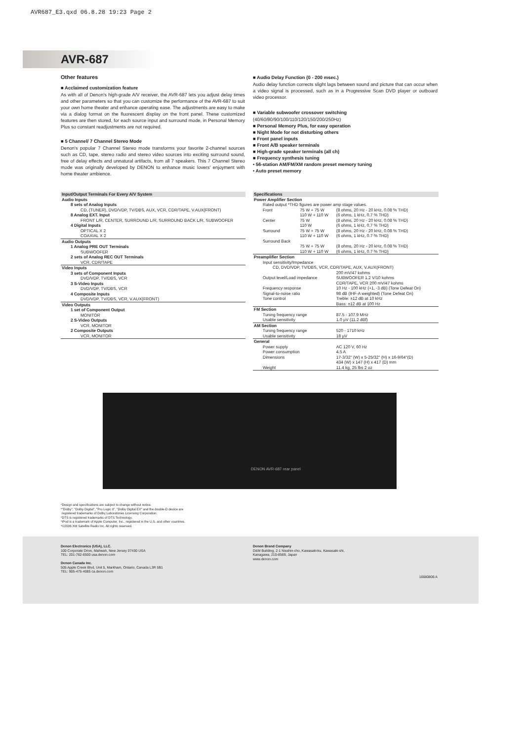AVR687_E3.qxd 06.8.28 19:23 Page 2
AVR-687
Other features
■ Acclaimed customization feature
As with all of Denon's high-grade A/V receiver, the AVR-687 lets you adjust delay times and other parameters so that you can customize the performance of the AVR-687 to suit your own home theater and enhance operating ease. The adjustments are easy to make via a dialog format on the fluorescent display on the front panel. These customized features are then stored, for each source input and surround mode, in Personal Memory Plus so constant readjustments are not required.
■ 5 Channel/ 7 Channel Stereo Mode
Denon's popular 7 Channel Stereo mode transforms your favorite 2-channel sources such as CD, tape, stereo radio and stereo video sources into exciting surround sound, free of delay effects and unnatural artifacts, from all 7 speakers. This 7 Channel Stereo mode was originally developed by DENON to enhance music lovers' enjoyment with home theater ambience.
■ Audio Delay Function (0 - 200 msec.)
Audio delay function corrects slight lags between sound and picture that can occur when a video signal is processed, such as in a Progressive Scan DVD player or outboard video processor.
■ Variable subwoofer crossover switching
(40/60/80/90/100/110/120/150/200/250Hz)
■ Personal Memory Plus, for easy operation
■ Night Mode for not disturbing others
■ Front panel inputs
■ Front A/B speaker terminals
■ High-grade speaker terminals (all ch)
■ Frequency synthesis tuning
• 56-station AM/FM/XM random preset memory tuning
• Auto preset memory
| Input/Output Terminals For Every A/V System |
| Audio Inputs |
| 8 sets of Analog Inputs |
| CD, (TUNER), DVD/VDP, TV/DBS, AUX, VCR, CDR/TAPE, V.AUX(FRONT) |
| 8 Analog EXT. Input |
| FRONT L/R, CENTER, SURROUND L/R, SURROUND BACK L/R, SUBWOOFER |
| 4 Digital Inputs |
| OPTICAL X 2 |
| COAXIAL X 2 |
| Audio Outputs |
| 1 Analog PRE OUT Terminals |
| SUBWOOFER |
| 2 sets of Analog REC OUT Terminals |
| VCR, CDR/TAPE |
| Video Inputs |
| 3 sets of Component Inputs |
| DVD/VDP, TV/DBS, VCR |
| 3 S-Video Inputs |
| DVD/VDP, TV/DBS, VCR |
| 4 Composite Inputs |
| DVD/VDP, TV/DBS, VCR, V.AUX(FRONT) |
| Video Outputs |
| 1 set of Component Output |
| MONITOR |
| 2 S-Video Outputs |
| VCR, MONITOR |
| 2 Composite Outputs |
| VCR, MONITOR |
| Specifications | | |
| Power Amplifier Section | | |
| Rated output *THD figures are power amp stage values. | | |
| Front | 75 W + 75 W 110 W + 110 W | (8 ohms, 20 Hz - 20 kHz, 0.08 % THD) (6 ohms, 1 kHz, 0.7 % THD) |
| Center | 75 W 110 W | (8 ohms, 20 Hz - 20 kHz, 0.08 % THD) (6 ohms, 1 kHz, 0.7 % THD) |
| Surround | 75 W + 75 W 110 W + 110 W | (8 ohms, 20 Hz - 20 kHz, 0.08 % THD) (6 ohms, 1 kHz, 0.7 % THD) |
| Surround Back | 75 W + 75 W 110 W + 110 W | (8 ohms, 20 Hz - 20 kHz, 0.08 % THD) (6 ohms, 1 kHz, 0.7 % THD) |
| Preamplifier Section | | |
| Input sensitivity/Impedance | | |
| CD, DVD/VDP, TV/DBS, VCR, CDR/TAPE, AUX, V.AUX(FRONT) | | |
| | | 200 mV/47 kohms |
| Output level/Load impedance | | SUBWOOFER 1.2 V/10 kohms CDR/TAPE, VCR 200 mV/47 kohms |
| Frequency response | | 10 Hz - 100 kHz (+1, -3 dB) (Tone Defeat On) |
| Signal-to-noise ratio | | 98 dB (IHF-A weighted) (Tone Defeat On) |
| Tone control | | Treble: ±12 dB at 10 kHz Bass: ±12 dB at 100 Hz |
| FM Section | | |
| Tuning frequency range | | 87.5 - 107.9 MHz |
| Usable sensitivity | | 1.0 μV (11.2 dBf) |
| AM Section | | |
| Tuning frequency range | | 520 - 1710 kHz |
| Usable sensitivity | | 18 μV |
| General | | |
| Power supply | | AC 120 V, 60 Hz |
| Power consumption | | 4.5 A |
| Dimensions | | 17-3/32" (W) x 5-25/32" (H) x 16-9/64"(D) 434 (W) x 147 (H) x 417 (D) mm |
| Weight | | 11.4 kg, 25 lbs 2 oz |
DENON AVR-687 rear panel
*Design and specifications are subject to change without notice.
*"Dolby", "Dolby Digital", "Pro Logic II", "Dolby Digital EX" and the double-D device are
registered trademarks of Dolby Laboratories Licensing Corporation.
*DTS is registered trademarks of DTS Technology.
*iPod is a trademark of Apple Computer, Inc., registered in the U.S. and other countries.
*©2006 XM Satellite Radio Inc. All rights reserved.
Denon Electronics (USA), LLC.
100 Corporate Drive, Mahwah, New Jersey 07430 USA
TEL: 201-762-6500 usa.denon.com
Denon Canada Inc.
505 Apple Creek Blvd, Unit 5, Markham, Ontario, Canada L3R 5B1
TEL: 905-475-4085 ca.denon.com
Denon Brand Company
D&M Building, 2-1 Nisshin-cho, Kawasaki-ku, Kawasaki-shi,
Kanagawa, 210-8569, Japan
www.denon.com
16680806 A